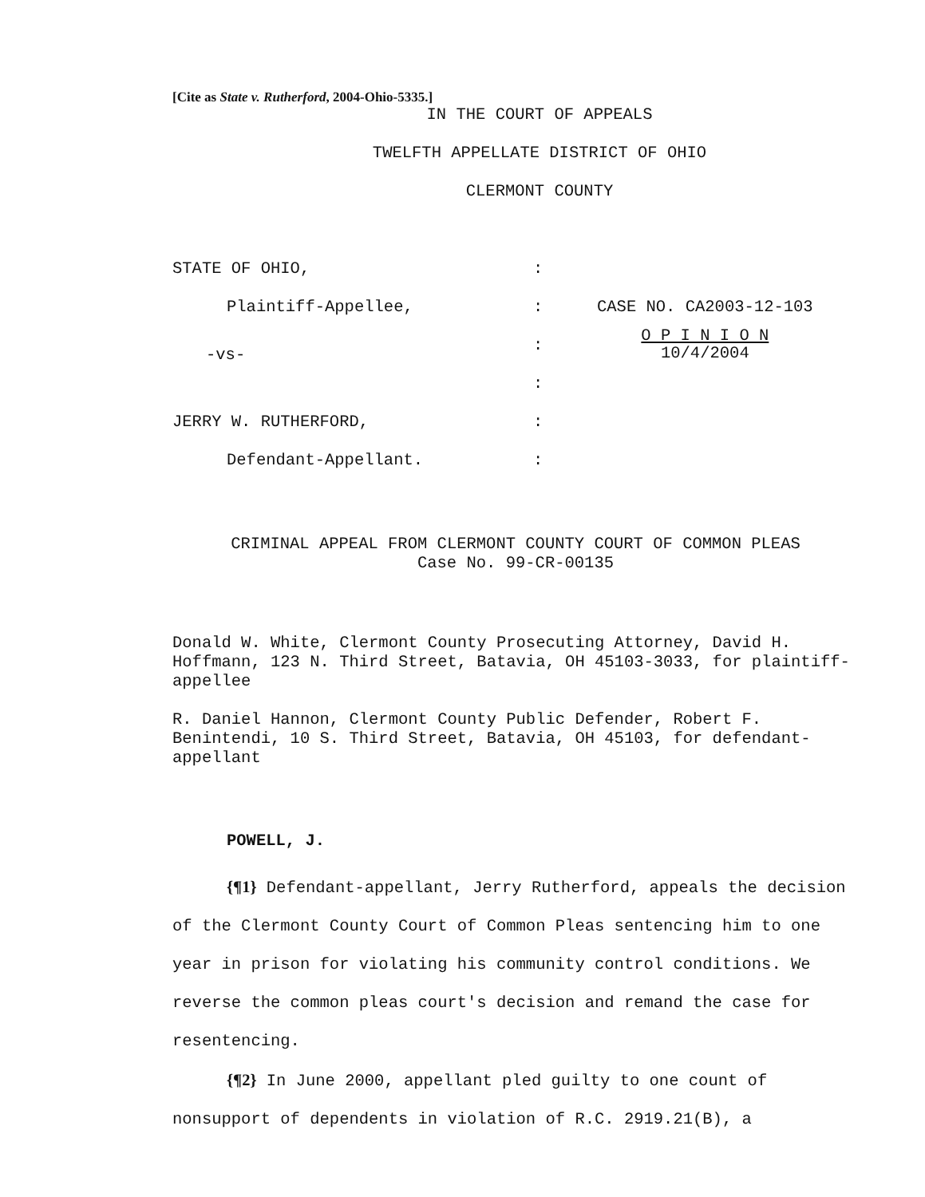[Cite as State v. Rutherford, 2004-Ohio-5335.]
IN THE COURT OF APPEALS
TWELFTH APPELLATE DISTRICT OF OHIO
CLERMONT COUNTY
| STATE OF OHIO, | : | |
| Plaintiff-Appellee, | : | CASE NO. CA2003-12-103 |
| -vs- | : | O P I N I O N 10/4/2004 |
| | : | |
| JERRY W. RUTHERFORD, | : | |
| Defendant-Appellant. | : | |
CRIMINAL APPEAL FROM CLERMONT COUNTY COURT OF COMMON PLEAS
Case No. 99-CR-00135
Donald W. White, Clermont County Prosecuting Attorney, David H. Hoffmann, 123 N. Third Street, Batavia, OH 45103-3033, for plaintiff-appellee
R. Daniel Hannon, Clermont County Public Defender, Robert F. Benintendi, 10 S. Third Street, Batavia, OH 45103, for defendant-appellant
POWELL, J.
{¶1} Defendant-appellant, Jerry Rutherford, appeals the decision of the Clermont County Court of Common Pleas sentencing him to one year in prison for violating his community control conditions. We reverse the common pleas court's decision and remand the case for resentencing.
{¶2} In June 2000, appellant pled guilty to one count of nonsupport of dependents in violation of R.C. 2919.21(B), a